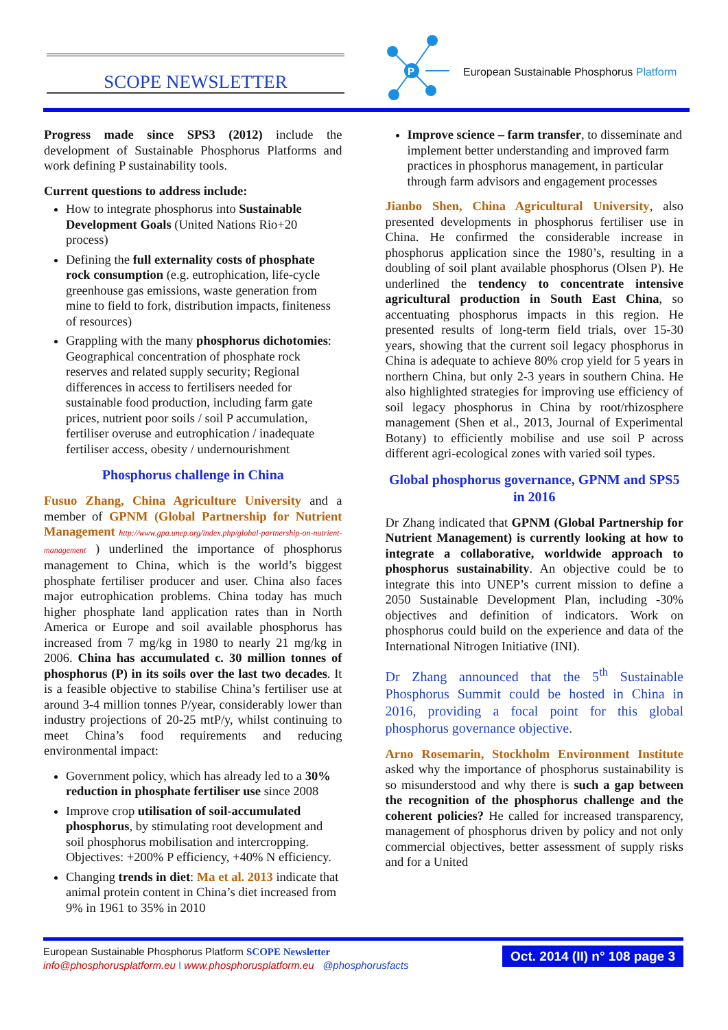SCOPE NEWSLETTER
P
European Sustainable Phosphorus Platform
Progress made since SPS3 (2012) include the development of Sustainable Phosphorus Platforms and work defining P sustainability tools.
Current questions to address include:
How to integrate phosphorus into Sustainable Development Goals (United Nations Rio+20 process)
Defining the full externality costs of phosphate rock consumption (e.g. eutrophication, life-cycle greenhouse gas emissions, waste generation from mine to field to fork, distribution impacts, finiteness of resources)
Grappling with the many phosphorus dichotomies: Geographical concentration of phosphate rock reserves and related supply security; Regional differences in access to fertilisers needed for sustainable food production, including farm gate prices, nutrient poor soils / soil P accumulation, fertiliser overuse and eutrophication / inadequate fertiliser access, obesity / undernourishment
Phosphorus challenge in China
Fusuo Zhang, China Agriculture University and a member of GPNM (Global Partnership for Nutrient Management http://www.gpa.unep.org/index.php/global-partnership-on-nutrient-management ) underlined the importance of phosphorus management to China, which is the world’s biggest phosphate fertiliser producer and user. China also faces major eutrophication problems. China today has much higher phosphate land application rates than in North America or Europe and soil available phosphorus has increased from 7 mg/kg in 1980 to nearly 21 mg/kg in 2006. China has accumulated c. 30 million tonnes of phosphorus (P) in its soils over the last two decades. It is a feasible objective to stabilise China’s fertiliser use at around 3-4 million tonnes P/year, considerably lower than industry projections of 20-25 mtP/y, whilst continuing to meet China’s food requirements and reducing environmental impact:
Government policy, which has already led to a 30% reduction in phosphate fertiliser use since 2008
Improve crop utilisation of soil-accumulated phosphorus, by stimulating root development and soil phosphorus mobilisation and intercropping. Objectives: +200% P efficiency, +40% N efficiency.
Changing trends in diet: Ma et al. 2013 indicate that animal protein content in China’s diet increased from 9% in 1961 to 35% in 2010
Improve science – farm transfer, to disseminate and implement better understanding and improved farm practices in phosphorus management, in particular through farm advisors and engagement processes
Jianbo Shen, China Agricultural University, also presented developments in phosphorus fertiliser use in China. He confirmed the considerable increase in phosphorus application since the 1980’s, resulting in a doubling of soil plant available phosphorus (Olsen P). He underlined the tendency to concentrate intensive agricultural production in South East China, so accentuating phosphorus impacts in this region. He presented results of long-term field trials, over 15-30 years, showing that the current soil legacy phosphorus in China is adequate to achieve 80% crop yield for 5 years in northern China, but only 2-3 years in southern China. He also highlighted strategies for improving use efficiency of soil legacy phosphorus in China by root/rhizosphere management (Shen et al., 2013, Journal of Experimental Botany) to efficiently mobilise and use soil P across different agri-ecological zones with varied soil types.
Global phosphorus governance, GPNM and SPS5 in 2016
Dr Zhang indicated that GPNM (Global Partnership for Nutrient Management) is currently looking at how to integrate a collaborative, worldwide approach to phosphorus sustainability. An objective could be to integrate this into UNEP’s current mission to define a 2050 Sustainable Development Plan, including -30% objectives and definition of indicators. Work on phosphorus could build on the experience and data of the International Nitrogen Initiative (INI).
Dr Zhang announced that the 5<sup>th</sup> Sustainable Phosphorus Summit could be hosted in China in 2016, providing a focal point for this global phosphorus governance objective.
Arno Rosemarin, Stockholm Environment Institute asked why the importance of phosphorus sustainability is so misunderstood and why there is such a gap between the recognition of the phosphorus challenge and the coherent policies? He called for increased transparency, management of phosphorus driven by policy and not only commercial objectives, better assessment of supply risks and for a United
European Sustainable Phosphorus Platform SCOPE Newsletter
info@phosphorusplatform.eu I www.phosphorusplatform.eu @phosphorusfacts
Oct. 2014 (II) n° 108 page 3